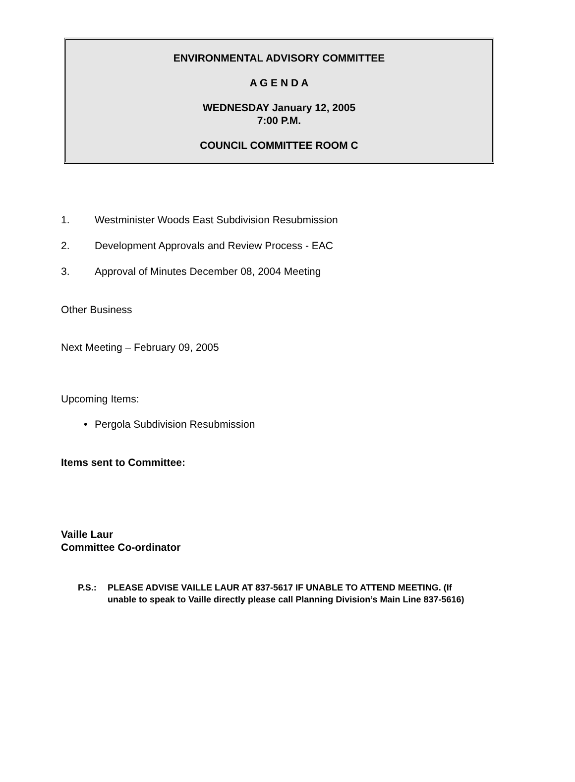ENVIRONMENTAL ADVISORY COMMITTEE
A G E N D A
WEDNESDAY January 12, 2005
7:00 P.M.
COUNCIL COMMITTEE ROOM C
1. Westminister Woods East Subdivision Resubmission
2. Development Approvals and Review Process - EAC
3. Approval of Minutes December 08, 2004 Meeting
Other Business
Next Meeting – February 09, 2005
Upcoming Items:
• Pergola Subdivision Resubmission
Items sent to Committee:
Vaille Laur
Committee Co-ordinator
P.S.: PLEASE ADVISE VAILLE LAUR AT 837-5617 IF UNABLE TO ATTEND MEETING. (If
unable to speak to Vaille directly please call Planning Division’s Main Line 837-5616)